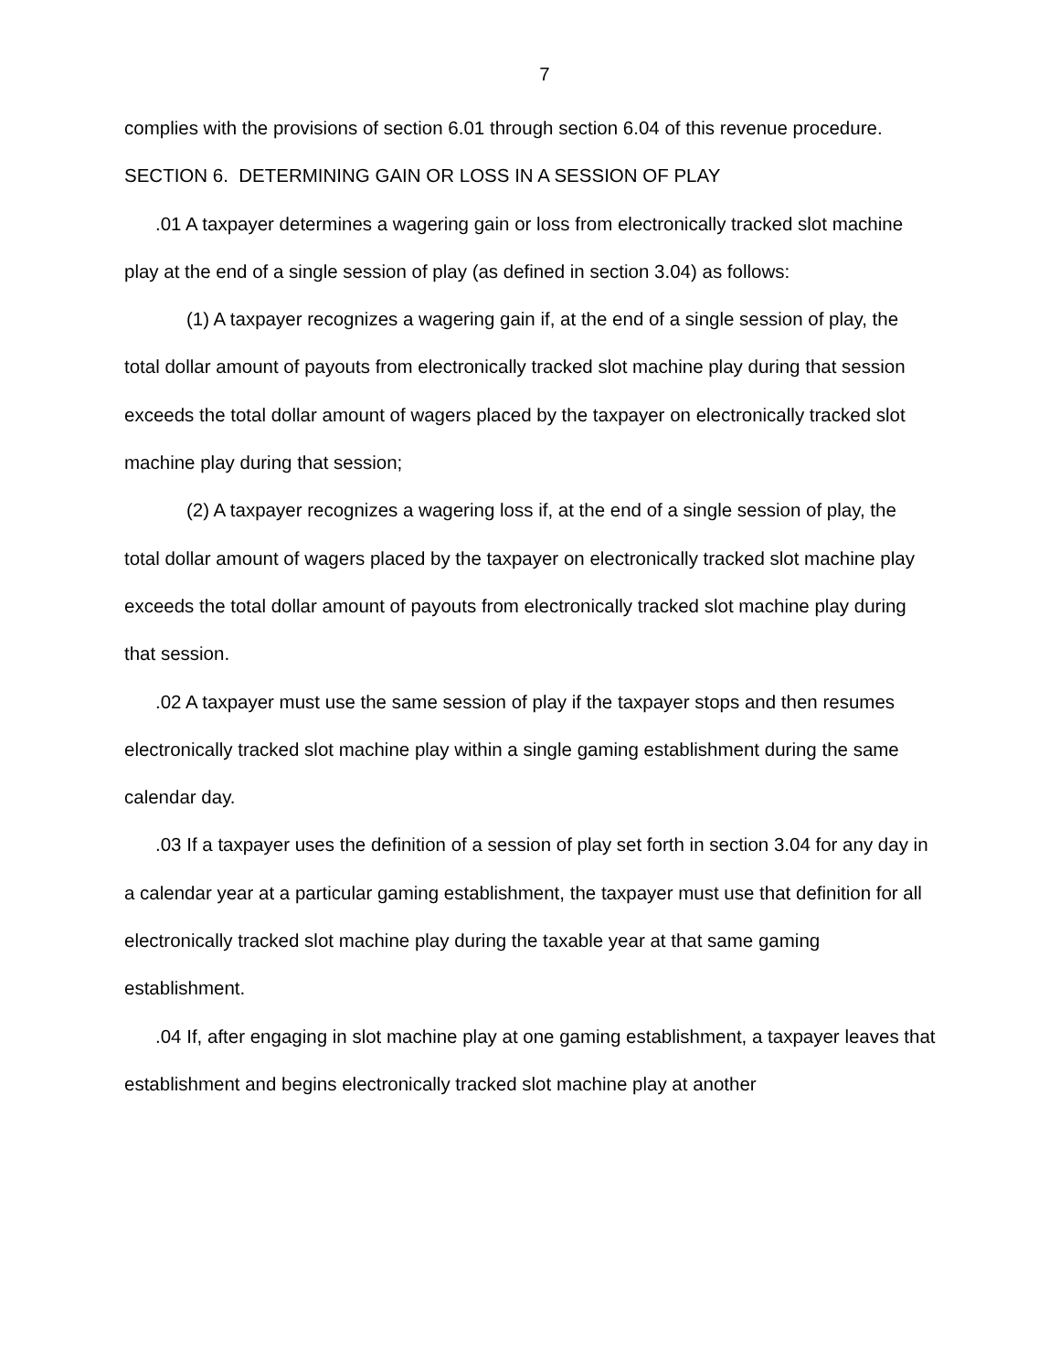7
complies with the provisions of section 6.01 through section 6.04 of this revenue procedure.
SECTION 6. DETERMINING GAIN OR LOSS IN A SESSION OF PLAY
.01 A taxpayer determines a wagering gain or loss from electronically tracked slot machine play at the end of a single session of play (as defined in section 3.04) as follows:
(1) A taxpayer recognizes a wagering gain if, at the end of a single session of play, the total dollar amount of payouts from electronically tracked slot machine play during that session exceeds the total dollar amount of wagers placed by the taxpayer on electronically tracked slot machine play during that session;
(2) A taxpayer recognizes a wagering loss if, at the end of a single session of play, the total dollar amount of wagers placed by the taxpayer on electronically tracked slot machine play exceeds the total dollar amount of payouts from electronically tracked slot machine play during that session.
.02 A taxpayer must use the same session of play if the taxpayer stops and then resumes electronically tracked slot machine play within a single gaming establishment during the same calendar day.
.03 If a taxpayer uses the definition of a session of play set forth in section 3.04 for any day in a calendar year at a particular gaming establishment, the taxpayer must use that definition for all electronically tracked slot machine play during the taxable year at that same gaming establishment.
.04 If, after engaging in slot machine play at one gaming establishment, a taxpayer leaves that establishment and begins electronically tracked slot machine play at another